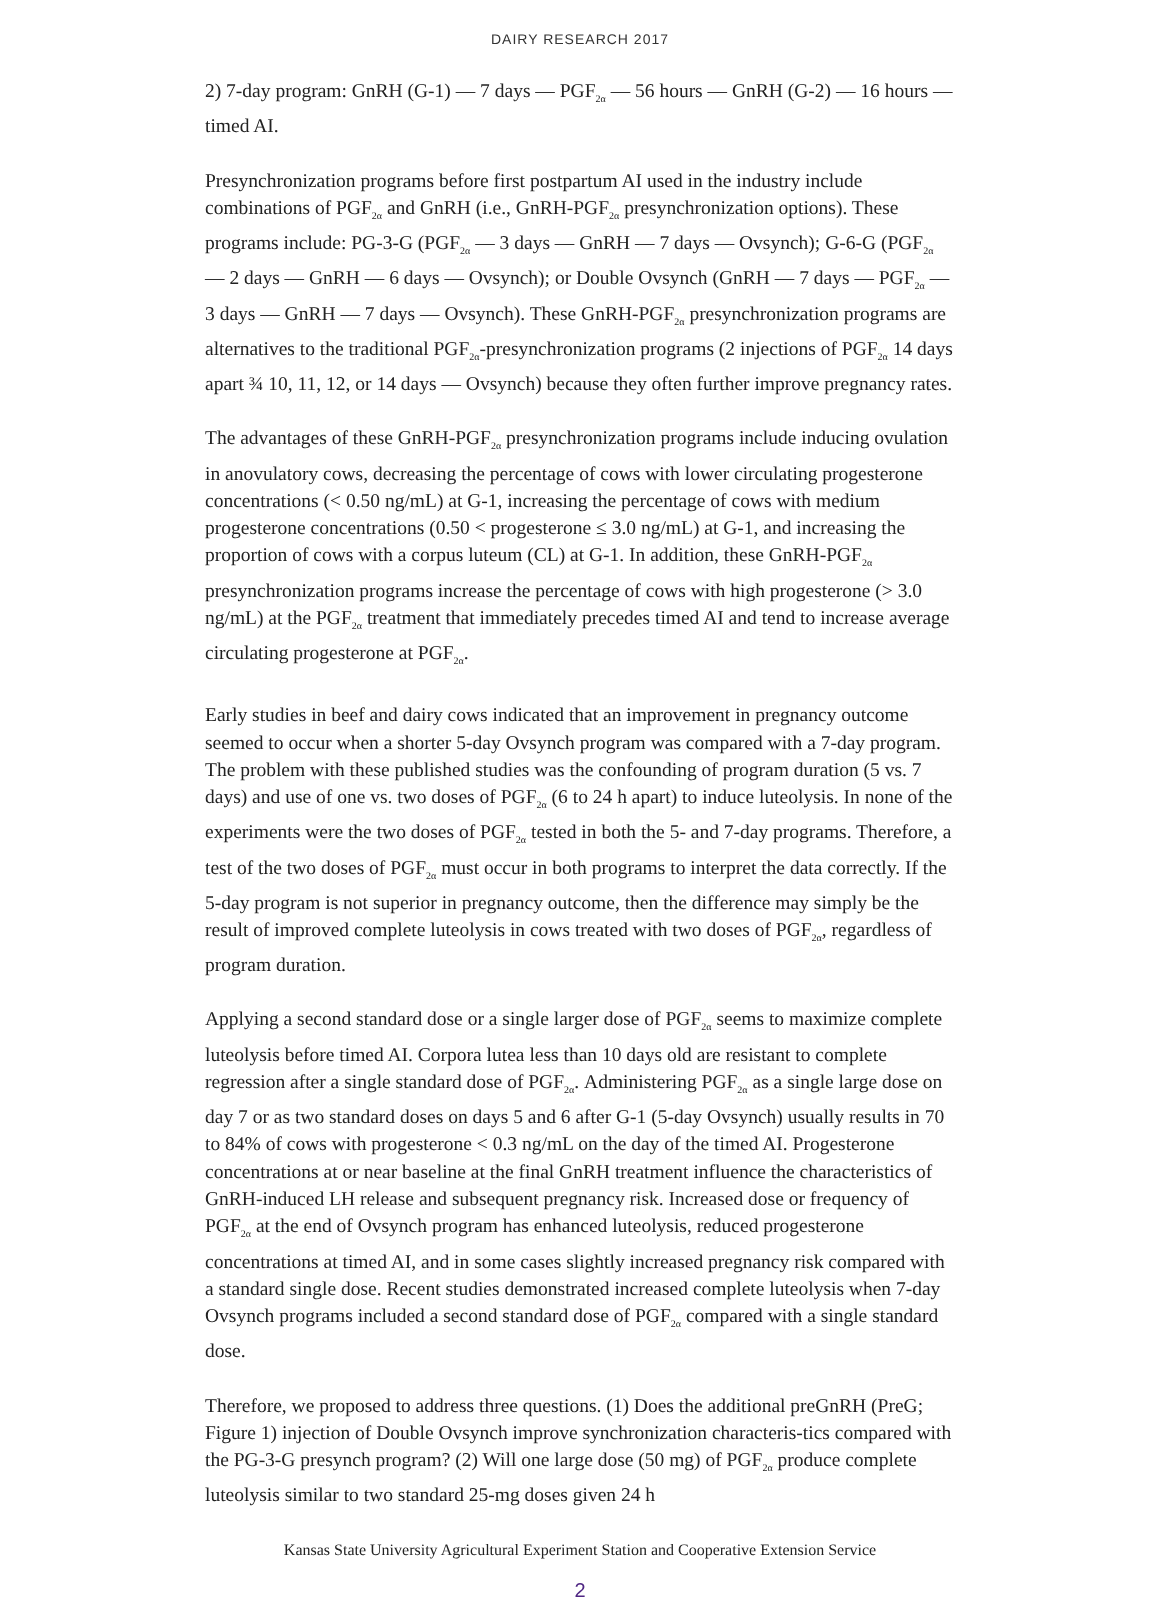DAIRY RESEARCH 2017
2) 7-day program: GnRH (G-1) — 7 days — PGF<sub>2α</sub> — 56 hours — GnRH (G-2) — 16 hours — timed AI.
Presynchronization programs before first postpartum AI used in the industry include combinations of PGF<sub>2α</sub> and GnRH (i.e., GnRH-PGF<sub>2α</sub> presynchronization options). These programs include: PG-3-G (PGF<sub>2α</sub> — 3 days — GnRH — 7 days — Ovsynch); G-6-G (PGF<sub>2α</sub> — 2 days — GnRH — 6 days — Ovsynch); or Double Ovsynch (GnRH — 7 days — PGF<sub>2α</sub> — 3 days — GnRH — 7 days — Ovsynch). These GnRH-PGF<sub>2α</sub> presynchronization programs are alternatives to the traditional PGF<sub>2α</sub>-presynchronization programs (2 injections of PGF<sub>2α</sub> 14 days apart ¾ 10, 11, 12, or 14 days — Ovsynch) because they often further improve pregnancy rates.
The advantages of these GnRH-PGF<sub>2α</sub> presynchronization programs include inducing ovulation in anovulatory cows, decreasing the percentage of cows with lower circulating progesterone concentrations (< 0.50 ng/mL) at G-1, increasing the percentage of cows with medium progesterone concentrations (0.50 < progesterone ≤ 3.0 ng/mL) at G-1, and increasing the proportion of cows with a corpus luteum (CL) at G-1. In addition, these GnRH-PGF<sub>2α</sub> presynchronization programs increase the percentage of cows with high progesterone (> 3.0 ng/mL) at the PGF<sub>2α</sub> treatment that immediately precedes timed AI and tend to increase average circulating progesterone at PGF<sub>2α</sub>.
Early studies in beef and dairy cows indicated that an improvement in pregnancy outcome seemed to occur when a shorter 5-day Ovsynch program was compared with a 7-day program. The problem with these published studies was the confounding of program duration (5 vs. 7 days) and use of one vs. two doses of PGF<sub>2α</sub> (6 to 24 h apart) to induce luteolysis. In none of the experiments were the two doses of PGF<sub>2α</sub> tested in both the 5- and 7-day programs. Therefore, a test of the two doses of PGF<sub>2α</sub> must occur in both programs to interpret the data correctly. If the 5-day program is not superior in pregnancy outcome, then the difference may simply be the result of improved complete luteolysis in cows treated with two doses of PGF<sub>2α</sub>, regardless of program duration.
Applying a second standard dose or a single larger dose of PGF<sub>2α</sub> seems to maximize complete luteolysis before timed AI. Corpora lutea less than 10 days old are resistant to complete regression after a single standard dose of PGF<sub>2α</sub>. Administering PGF<sub>2α</sub> as a single large dose on day 7 or as two standard doses on days 5 and 6 after G-1 (5-day Ovsynch) usually results in 70 to 84% of cows with progesterone < 0.3 ng/mL on the day of the timed AI. Progesterone concentrations at or near baseline at the final GnRH treatment influence the characteristics of GnRH-induced LH release and subsequent pregnancy risk. Increased dose or frequency of PGF<sub>2α</sub> at the end of Ovsynch program has enhanced luteolysis, reduced progesterone concentrations at timed AI, and in some cases slightly increased pregnancy risk compared with a standard single dose. Recent studies demonstrated increased complete luteolysis when 7-day Ovsynch programs included a second standard dose of PGF<sub>2α</sub> compared with a single standard dose.
Therefore, we proposed to address three questions. (1) Does the additional preGnRH (PreG; Figure 1) injection of Double Ovsynch improve synchronization characteris-tics compared with the PG-3-G presynch program? (2) Will one large dose (50 mg) of PGF<sub>2α</sub> produce complete luteolysis similar to two standard 25-mg doses given 24 h
Kansas State University Agricultural Experiment Station and Cooperative Extension Service
2